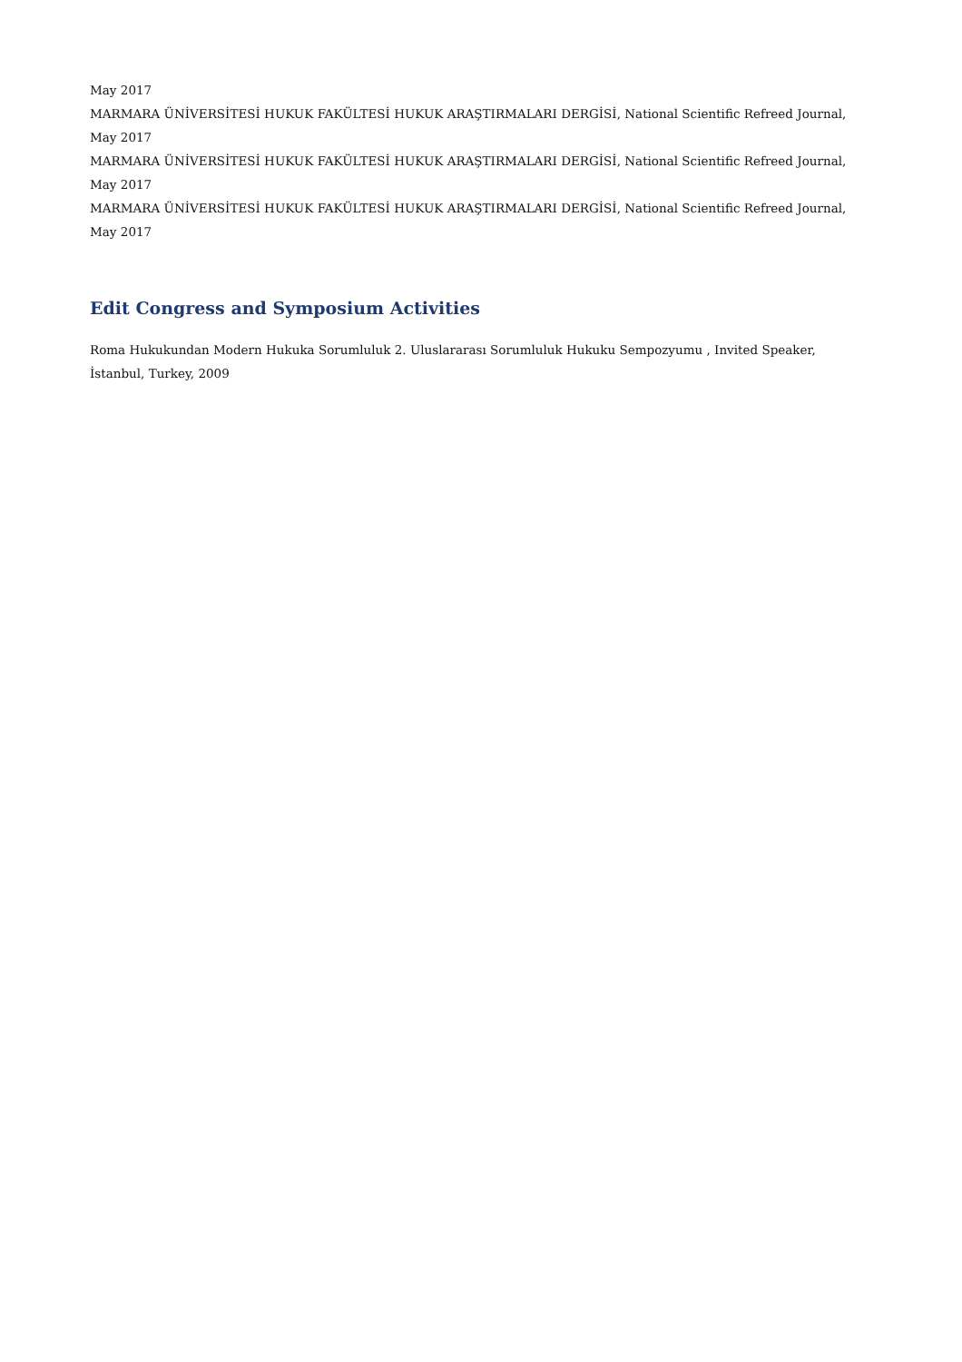May 2017
MARMARA ÜNİVERSİTESİ HUKUK FAKÜLTESİ HUKUK ARAŞTIRMALARI DERGİSİ, National Scientific Refreed Journal, May 2017
MARMARA ÜNİVERSİTESİ HUKUK FAKÜLTESİ HUKUK ARAŞTIRMALARI DERGİSİ, National Scientific Refreed Journal, May 2017
MARMARA ÜNİVERSİTESİ HUKUK FAKÜLTESİ HUKUK ARAŞTIRMALARI DERGİSİ, National Scientific Refreed Journal, May 2017
Edit Congress and Symposium Activities
Roma Hukukundan Modern Hukuka Sorumluluk 2. Uluslararası Sorumluluk Hukuku Sempozyumu , Invited Speaker, İstanbul, Turkey, 2009